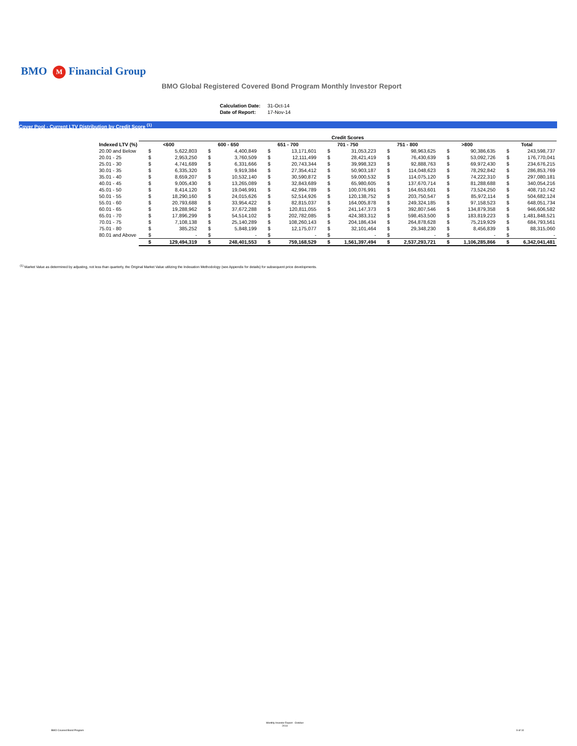BMO M Financial Group
BMO Global Registered Covered Bond Program Monthly Investor Report
| Calculation Date: | 31-Oct-14 |
| Date of Report: | 17-Nov-14 |
Cover Pool - Current LTV Distribution by Credit Score <sup>(1)</sup>
| | Credit Scores | | | | | | | | | | | | | |
| --- | --- | --- | --- | --- | --- | --- | --- | --- | --- | --- | --- | --- | --- | --- |
| Indexed LTV (%) | <600 | | 600 - 650 | | 651 - 700 | | 701 - 750 | | 751 - 800 | | >800 | | Total | |
| 20.00 and Below | $ | 5,622,803 | $ | 4,400,849 | $ | 13,171,601 | $ | 31,053,223 | $ | 98,963,625 | $ | 90,386,635 | $ | 243,598,737 |
| 20.01 - 25 | $ | 2,953,250 | $ | 3,760,509 | $ | 12,111,499 | $ | 28,421,419 | $ | 76,430,639 | $ | 53,092,726 | $ | 176,770,041 |
| 25.01 - 30 | $ | 4,741,689 | $ | 6,331,666 | $ | 20,743,344 | $ | 39,998,323 | $ | 92,888,763 | $ | 69,972,430 | $ | 234,676,215 |
| 30.01 - 35 | $ | 6,335,320 | $ | 9,919,384 | $ | 27,354,412 | $ | 50,903,187 | $ | 114,048,623 | $ | 78,292,842 | $ | 286,853,769 |
| 35.01 - 40 | $ | 8,659,207 | $ | 10,532,140 | $ | 30,590,872 | $ | 59,000,532 | $ | 114,075,120 | $ | 74,222,310 | $ | 297,080,181 |
| 40.01 - 45 | $ | 9,005,430 | $ | 13,265,089 | $ | 32,843,689 | $ | 65,980,605 | $ | 137,670,714 | $ | 81,288,688 | $ | 340,054,216 |
| 45.01 - 50 | $ | 8,414,120 | $ | 19,046,991 | $ | 42,994,789 | $ | 100,076,991 | $ | 164,653,601 | $ | 73,524,250 | $ | 408,710,742 |
| 50.01 - 55 | $ | 18,290,160 | $ | 24,015,626 | $ | 52,514,926 | $ | 120,138,752 | $ | 203,750,547 | $ | 85,972,114 | $ | 504,682,124 |
| 55.01 - 60 | $ | 20,793,688 | $ | 33,954,422 | $ | 82,815,037 | $ | 164,005,878 | $ | 249,324,185 | $ | 97,158,523 | $ | 648,051,734 |
| 60.01 - 65 | $ | 19,288,962 | $ | 37,672,288 | $ | 120,811,055 | $ | 241,147,373 | $ | 392,807,546 | $ | 134,879,358 | $ | 946,606,582 |
| 65.01 - 70 | $ | 17,896,299 | $ | 54,514,102 | $ | 202,782,085 | $ | 424,383,312 | $ | 598,453,500 | $ | 183,819,223 | $ | 1,481,848,521 |
| 70.01 - 75 | $ | 7,108,138 | $ | 25,140,289 | $ | 108,260,143 | $ | 204,186,434 | $ | 264,878,628 | $ | 75,219,929 | $ | 684,793,561 |
| 75.01 - 80 | $ | 385,252 | $ | 5,848,199 | $ | 12,175,077 | $ | 32,101,464 | $ | 29,348,230 | $ | 8,456,839 | $ | 88,315,060 |
| 80.01 and Above | $ | - | $ | - | $ | - | $ | - | $ | - | $ | - | $ | - |
| | $ | 129,494,319 | $ | 248,401,553 | $ | 759,168,529 | $ | 1,561,397,494 | $ | 2,537,293,721 | $ | 1,106,285,866 | $ | 6,342,041,481 |
<sup>(1)</sup> Market Value as determined by adjusting, not less than quarterly, the Original Market Value utilizing the Indexation Methodology (see Appendix for details) for subsequent price developments.
BMO Covered Bond Program
Monthly Investor Report - October
2014
9 of 10